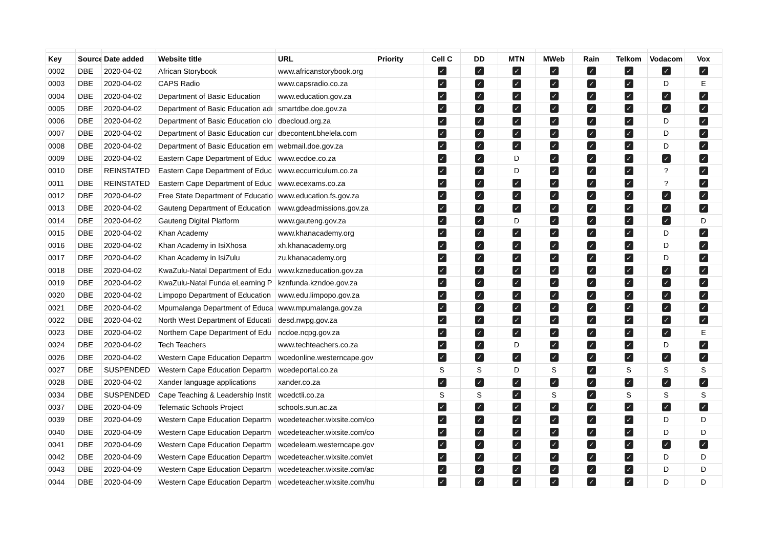| Key | Source | Date added | Website title | URL | Priority | Cell C | DD | MTN | MWeb | Rain | Telkom | Vodacom | Vox |
| --- | --- | --- | --- | --- | --- | --- | --- | --- | --- | --- | --- | --- | --- |
| 0002 | DBE | 2020-04-02 | African Storybook | www.africanstorybook.org | | ✓ | ✓ | ✓ | ✓ | ✓ | ✓ | ✓ | ✓ |
| 0003 | DBE | 2020-04-02 | CAPS Radio | www.capsradio.co.za | | ✓ | ✓ | ✓ | ✓ | ✓ | ✓ | D | E |
| 0004 | DBE | 2020-04-02 | Department of Basic Education | www.education.gov.za | | ✓ | ✓ | ✓ | ✓ | ✓ | ✓ | ✓ | ✓ |
| 0005 | DBE | 2020-04-02 | Department of Basic Education adı | smartdbe.doe.gov.za | | ✓ | ✓ | ✓ | ✓ | ✓ | ✓ | ✓ | ✓ |
| 0006 | DBE | 2020-04-02 | Department of Basic Education clo | dbecloud.org.za | | ✓ | ✓ | ✓ | ✓ | ✓ | ✓ | D | ✓ |
| 0007 | DBE | 2020-04-02 | Department of Basic Education cur | dbecontent.bhelela.com | | ✓ | ✓ | ✓ | ✓ | ✓ | ✓ | D | ✓ |
| 0008 | DBE | 2020-04-02 | Department of Basic Education em | webmail.doe.gov.za | | ✓ | ✓ | ✓ | ✓ | ✓ | ✓ | D | ✓ |
| 0009 | DBE | 2020-04-02 | Eastern Cape Department of Educ | www.ecdoe.co.za | | ✓ | ✓ | D | ✓ | ✓ | ✓ | ✓ | ✓ |
| 0010 | DBE | REINSTATED | Eastern Cape Department of Educ | www.eccurriculum.co.za | | ✓ | ✓ | D | ✓ | ✓ | ✓ | ? | ✓ |
| 0011 | DBE | REINSTATED | Eastern Cape Department of Educ | www.ecexams.co.za | | ✓ | ✓ | ✓ | ✓ | ✓ | ✓ | ? | ✓ |
| 0012 | DBE | 2020-04-02 | Free State Department of Educatio | www.education.fs.gov.za | | ✓ | ✓ | ✓ | ✓ | ✓ | ✓ | ✓ | ✓ |
| 0013 | DBE | 2020-04-02 | Gauteng Department of Education | www.gdeadmissions.gov.za | | ✓ | ✓ | ✓ | ✓ | ✓ | ✓ | ✓ | ✓ |
| 0014 | DBE | 2020-04-02 | Gauteng Digital Platform | www.gauteng.gov.za | | ✓ | ✓ | D | ✓ | ✓ | ✓ | ✓ | D |
| 0015 | DBE | 2020-04-02 | Khan Academy | www.khanacademy.org | | ✓ | ✓ | ✓ | ✓ | ✓ | ✓ | D | ✓ |
| 0016 | DBE | 2020-04-02 | Khan Academy in IsiXhosa | xh.khanacademy.org | | ✓ | ✓ | ✓ | ✓ | ✓ | ✓ | D | ✓ |
| 0017 | DBE | 2020-04-02 | Khan Academy in IsiZulu | zu.khanacademy.org | | ✓ | ✓ | ✓ | ✓ | ✓ | ✓ | D | ✓ |
| 0018 | DBE | 2020-04-02 | KwaZulu-Natal Department of Edu | www.kzneducation.gov.za | | ✓ | ✓ | ✓ | ✓ | ✓ | ✓ | ✓ | ✓ |
| 0019 | DBE | 2020-04-02 | KwaZulu-Natal Funda eLearning P | kznfunda.kzndoe.gov.za | | ✓ | ✓ | ✓ | ✓ | ✓ | ✓ | ✓ | ✓ |
| 0020 | DBE | 2020-04-02 | Limpopo Department of Education | www.edu.limpopo.gov.za | | ✓ | ✓ | ✓ | ✓ | ✓ | ✓ | ✓ | ✓ |
| 0021 | DBE | 2020-04-02 | Mpumalanga Department of Educa | www.mpumalanga.gov.za | | ✓ | ✓ | ✓ | ✓ | ✓ | ✓ | ✓ | ✓ |
| 0022 | DBE | 2020-04-02 | North West Department of Educati | desd.nwpg.gov.za | | ✓ | ✓ | ✓ | ✓ | ✓ | ✓ | ✓ | ✓ |
| 0023 | DBE | 2020-04-02 | Northern Cape Department of Edu | ncdoe.ncpg.gov.za | | ✓ | ✓ | ✓ | ✓ | ✓ | ✓ | ✓ | E |
| 0024 | DBE | 2020-04-02 | Tech Teachers | www.techteachers.co.za | | ✓ | ✓ | D | ✓ | ✓ | ✓ | D | ✓ |
| 0026 | DBE | 2020-04-02 | Western Cape Education Departm | wcedonline.westerncape.gov | | ✓ | ✓ | ✓ | ✓ | ✓ | ✓ | ✓ | ✓ |
| 0027 | DBE | SUSPENDED | Western Cape Education Departm | wcedeportal.co.za | | S | S | D | S | ✓ | S | S | S |
| 0028 | DBE | 2020-04-02 | Xander language applications | xander.co.za | | ✓ | ✓ | ✓ | ✓ | ✓ | ✓ | ✓ | ✓ |
| 0034 | DBE | SUSPENDED | Cape Teaching & Leadership Instit | wcedctli.co.za | | S | S | ✓ | S | ✓ | S | S | S |
| 0037 | DBE | 2020-04-09 | Telematic Schools Project | schools.sun.ac.za | | ✓ | ✓ | ✓ | ✓ | ✓ | ✓ | ✓ | ✓ |
| 0039 | DBE | 2020-04-09 | Western Cape Education Departm | wcedeteacher.wixsite.com/co | | ✓ | ✓ | ✓ | ✓ | ✓ | ✓ | D | D |
| 0040 | DBE | 2020-04-09 | Western Cape Education Departm | wcedeteacher.wixsite.com/co | | ✓ | ✓ | ✓ | ✓ | ✓ | ✓ | D | D |
| 0041 | DBE | 2020-04-09 | Western Cape Education Departm | wcedelearn.westerncape.gov | | ✓ | ✓ | ✓ | ✓ | ✓ | ✓ | ✓ | ✓ |
| 0042 | DBE | 2020-04-09 | Western Cape Education Departm | wcedeteacher.wixsite.com/et | | ✓ | ✓ | ✓ | ✓ | ✓ | ✓ | D | D |
| 0043 | DBE | 2020-04-09 | Western Cape Education Departm | wcedeteacher.wixsite.com/ac | | ✓ | ✓ | ✓ | ✓ | ✓ | ✓ | D | D |
| 0044 | DBE | 2020-04-09 | Western Cape Education Departm | wcedeteacher.wixsite.com/hu | | ✓ | ✓ | ✓ | ✓ | ✓ | ✓ | D | D |